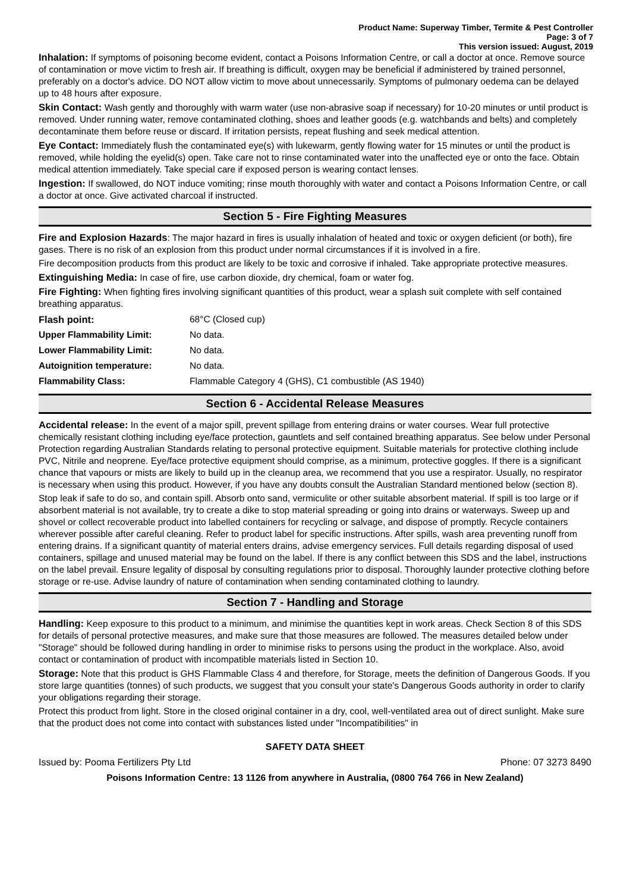Product Name: Superway Timber, Termite & Pest Controller
Page: 3 of 7
This version issued: August, 2019
Inhalation: If symptoms of poisoning become evident, contact a Poisons Information Centre, or call a doctor at once. Remove source of contamination or move victim to fresh air. If breathing is difficult, oxygen may be beneficial if administered by trained personnel, preferably on a doctor's advice. DO NOT allow victim to move about unnecessarily. Symptoms of pulmonary oedema can be delayed up to 48 hours after exposure.
Skin Contact: Wash gently and thoroughly with warm water (use non-abrasive soap if necessary) for 10-20 minutes or until product is removed. Under running water, remove contaminated clothing, shoes and leather goods (e.g. watchbands and belts) and completely decontaminate them before reuse or discard. If irritation persists, repeat flushing and seek medical attention.
Eye Contact: Immediately flush the contaminated eye(s) with lukewarm, gently flowing water for 15 minutes or until the product is removed, while holding the eyelid(s) open. Take care not to rinse contaminated water into the unaffected eye or onto the face. Obtain medical attention immediately. Take special care if exposed person is wearing contact lenses.
Ingestion: If swallowed, do NOT induce vomiting; rinse mouth thoroughly with water and contact a Poisons Information Centre, or call a doctor at once. Give activated charcoal if instructed.
Section 5 - Fire Fighting Measures
Fire and Explosion Hazards: The major hazard in fires is usually inhalation of heated and toxic or oxygen deficient (or both), fire gases. There is no risk of an explosion from this product under normal circumstances if it is involved in a fire.
Fire decomposition products from this product are likely to be toxic and corrosive if inhaled. Take appropriate protective measures.
Extinguishing Media: In case of fire, use carbon dioxide, dry chemical, foam or water fog.
Fire Fighting: When fighting fires involving significant quantities of this product, wear a splash suit complete with self contained breathing apparatus.
| Flash point: | 68°C (Closed cup) |
| Upper Flammability Limit: | No data. |
| Lower Flammability Limit: | No data. |
| Autoignition temperature: | No data. |
| Flammability Class: | Flammable Category 4 (GHS), C1 combustible (AS 1940) |
Section 6 - Accidental Release Measures
Accidental release: In the event of a major spill, prevent spillage from entering drains or water courses. Wear full protective chemically resistant clothing including eye/face protection, gauntlets and self contained breathing apparatus. See below under Personal Protection regarding Australian Standards relating to personal protective equipment. Suitable materials for protective clothing include PVC, Nitrile and neoprene. Eye/face protective equipment should comprise, as a minimum, protective goggles. If there is a significant chance that vapours or mists are likely to build up in the cleanup area, we recommend that you use a respirator. Usually, no respirator is necessary when using this product. However, if you have any doubts consult the Australian Standard mentioned below (section 8).
Stop leak if safe to do so, and contain spill. Absorb onto sand, vermiculite or other suitable absorbent material. If spill is too large or if absorbent material is not available, try to create a dike to stop material spreading or going into drains or waterways. Sweep up and shovel or collect recoverable product into labelled containers for recycling or salvage, and dispose of promptly. Recycle containers wherever possible after careful cleaning. Refer to product label for specific instructions. After spills, wash area preventing runoff from entering drains. If a significant quantity of material enters drains, advise emergency services. Full details regarding disposal of used containers, spillage and unused material may be found on the label. If there is any conflict between this SDS and the label, instructions on the label prevail. Ensure legality of disposal by consulting regulations prior to disposal. Thoroughly launder protective clothing before storage or re-use. Advise laundry of nature of contamination when sending contaminated clothing to laundry.
Section 7 - Handling and Storage
Handling: Keep exposure to this product to a minimum, and minimise the quantities kept in work areas. Check Section 8 of this SDS for details of personal protective measures, and make sure that those measures are followed. The measures detailed below under "Storage" should be followed during handling in order to minimise risks to persons using the product in the workplace. Also, avoid contact or contamination of product with incompatible materials listed in Section 10.
Storage: Note that this product is GHS Flammable Class 4 and therefore, for Storage, meets the definition of Dangerous Goods. If you store large quantities (tonnes) of such products, we suggest that you consult your state's Dangerous Goods authority in order to clarify your obligations regarding their storage.
Protect this product from light. Store in the closed original container in a dry, cool, well-ventilated area out of direct sunlight. Make sure that the product does not come into contact with substances listed under "Incompatibilities" in
SAFETY DATA SHEET
Issued by: Pooma Fertilizers Pty Ltd Phone: 07 3273 8490
Poisons Information Centre: 13 1126 from anywhere in Australia, (0800 764 766 in New Zealand)